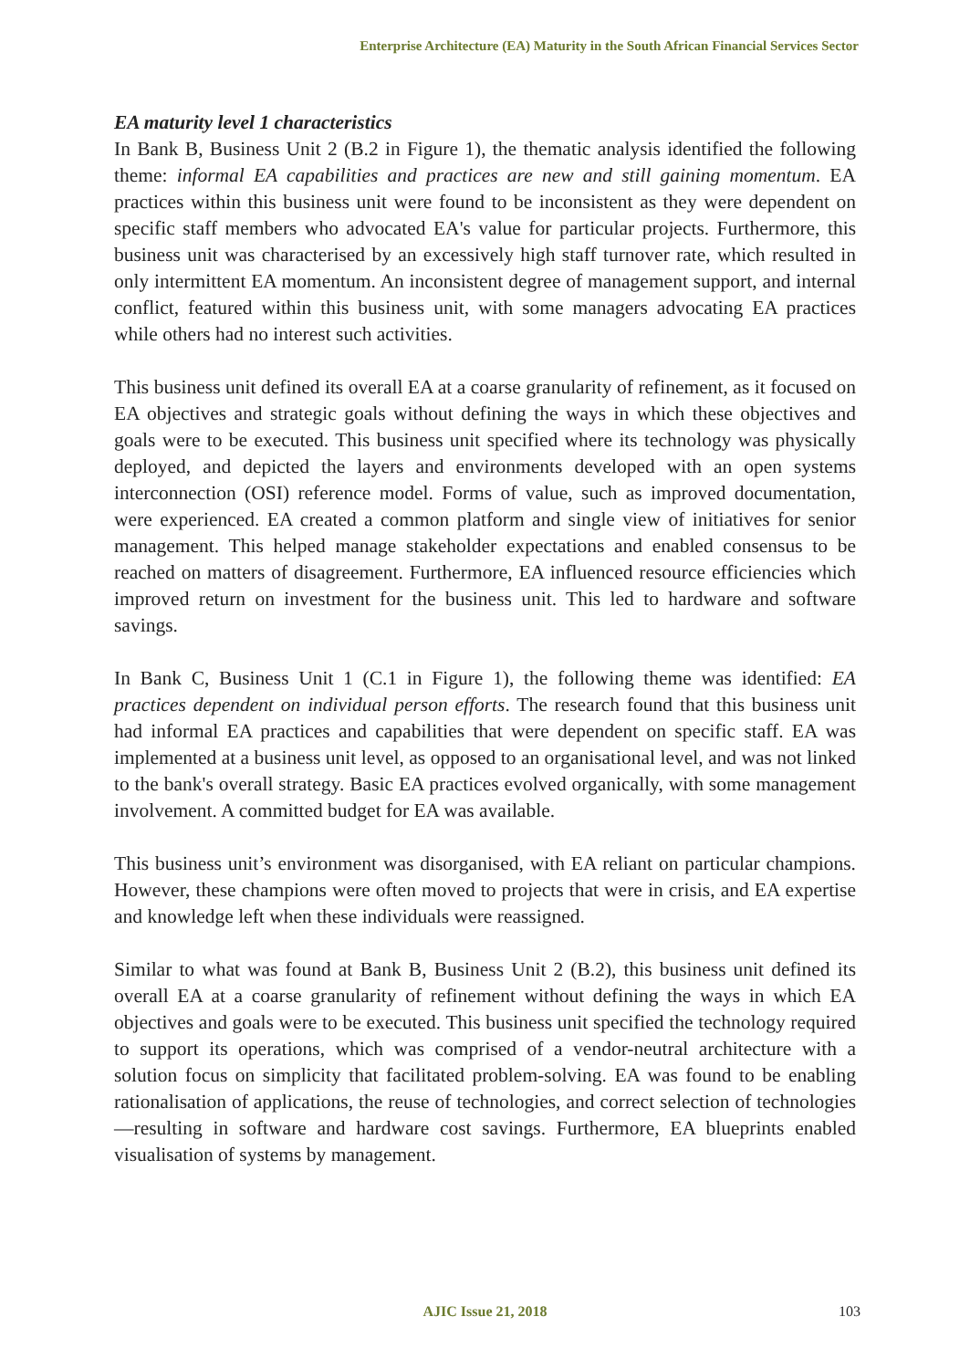Enterprise Architecture (EA) Maturity in the South African Financial Services Sector
EA maturity level 1 characteristics
In Bank B, Business Unit 2 (B.2 in Figure 1), the thematic analysis identified the following theme: informal EA capabilities and practices are new and still gaining momentum. EA practices within this business unit were found to be inconsistent as they were dependent on specific staff members who advocated EA's value for particular projects. Furthermore, this business unit was characterised by an excessively high staff turnover rate, which resulted in only intermittent EA momentum. An inconsistent degree of management support, and internal conflict, featured within this business unit, with some managers advocating EA practices while others had no interest such activities.
This business unit defined its overall EA at a coarse granularity of refinement, as it focused on EA objectives and strategic goals without defining the ways in which these objectives and goals were to be executed. This business unit specified where its technology was physically deployed, and depicted the layers and environments developed with an open systems interconnection (OSI) reference model. Forms of value, such as improved documentation, were experienced. EA created a common platform and single view of initiatives for senior management. This helped manage stakeholder expectations and enabled consensus to be reached on matters of disagreement. Furthermore, EA influenced resource efficiencies which improved return on investment for the business unit. This led to hardware and software savings.
In Bank C, Business Unit 1 (C.1 in Figure 1), the following theme was identified: EA practices dependent on individual person efforts. The research found that this business unit had informal EA practices and capabilities that were dependent on specific staff. EA was implemented at a business unit level, as opposed to an organisational level, and was not linked to the bank's overall strategy. Basic EA practices evolved organically, with some management involvement. A committed budget for EA was available.
This business unit’s environment was disorganised, with EA reliant on particular champions. However, these champions were often moved to projects that were in crisis, and EA expertise and knowledge left when these individuals were reassigned.
Similar to what was found at Bank B, Business Unit 2 (B.2), this business unit defined its overall EA at a coarse granularity of refinement without defining the ways in which EA objectives and goals were to be executed. This business unit specified the technology required to support its operations, which was comprised of a vendor-neutral architecture with a solution focus on simplicity that facilitated problem-solving. EA was found to be enabling rationalisation of applications, the reuse of technologies, and correct selection of technologies—resulting in software and hardware cost savings. Furthermore, EA blueprints enabled visualisation of systems by management.
AJIC Issue 21, 2018 103